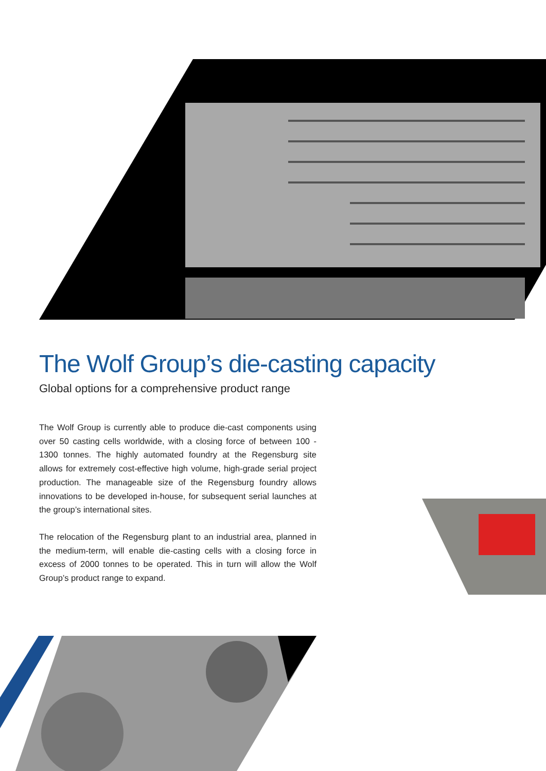The Wolf Group’s die-casting capacity
Global options for a comprehensive product range
The Wolf Group is currently able to produce die-cast components using over 50 casting cells worldwide, with a closing force of between 100 - 1300 tonnes. The highly automated foundry at the Regensburg site allows for extremely cost-effective high volume, high-grade serial project production. The manageable size of the Regensburg foundry allows innovations to be developed in-house, for subsequent serial launches at the group’s international sites.
The relocation of the Regensburg plant to an industrial area, planned in the medium-term, will enable die-casting cells with a closing force in excess of 2000 tonnes to be operated. This in turn will allow the Wolf Group’s product range to expand.